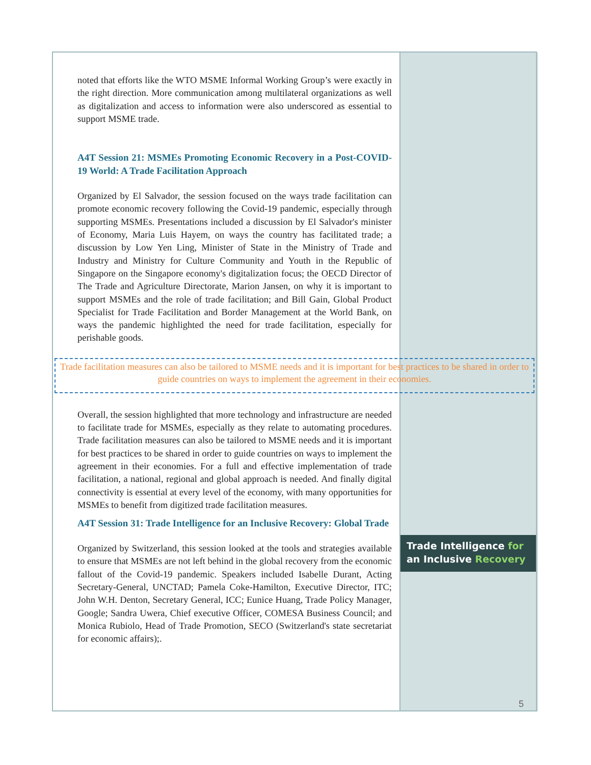noted that efforts like the WTO MSME Informal Working Group’s were exactly in the right direction. More communication among multilateral organizations as well as digitalization and access to information were also underscored as essential to support MSME trade.
A4T Session 21: MSMEs Promoting Economic Recovery in a Post-COVID-19 World: A Trade Facilitation Approach
Organized by El Salvador, the session focused on the ways trade facilitation can promote economic recovery following the Covid-19 pandemic, especially through supporting MSMEs. Presentations included a discussion by El Salvador's minister of Economy, Maria Luis Hayem, on ways the country has facilitated trade; a discussion by Low Yen Ling, Minister of State in the Ministry of Trade and Industry and Ministry for Culture Community and Youth in the Republic of Singapore on the Singapore economy's digitalization focus; the OECD Director of The Trade and Agriculture Directorate, Marion Jansen, on why it is important to support MSMEs and the role of trade facilitation; and Bill Gain, Global Product Specialist for Trade Facilitation and Border Management at the World Bank, on ways the pandemic highlighted the need for trade facilitation, especially for perishable goods.
Trade facilitation measures can also be tailored to MSME needs and it is important for best practices to be shared in order to guide countries on ways to implement the agreement in their economies.
Overall, the session highlighted that more technology and infrastructure are needed to facilitate trade for MSMEs, especially as they relate to automating procedures. Trade facilitation measures can also be tailored to MSME needs and it is important for best practices to be shared in order to guide countries on ways to implement the agreement in their economies. For a full and effective implementation of trade facilitation, a national, regional and global approach is needed. And finally digital connectivity is essential at every level of the economy, with many opportunities for MSMEs to benefit from digitized trade facilitation measures.
A4T Session 31: Trade Intelligence for an Inclusive Recovery: Global Trade
Organized by Switzerland, this session looked at the tools and strategies available to ensure that MSMEs are not left behind in the global recovery from the economic fallout of the Covid-19 pandemic. Speakers included Isabelle Durant, Acting Secretary-General, UNCTAD; Pamela Coke-Hamilton, Executive Director, ITC; John W.H. Denton, Secretary General, ICC; Eunice Huang, Trade Policy Manager, Google; Sandra Uwera, Chief executive Officer, COMESA Business Council; and Monica Rubiolo, Head of Trade Promotion, SECO (Switzerland's state secretariat for economic affairs);.
Trade Intelligence for
an Inclusive Recovery
5